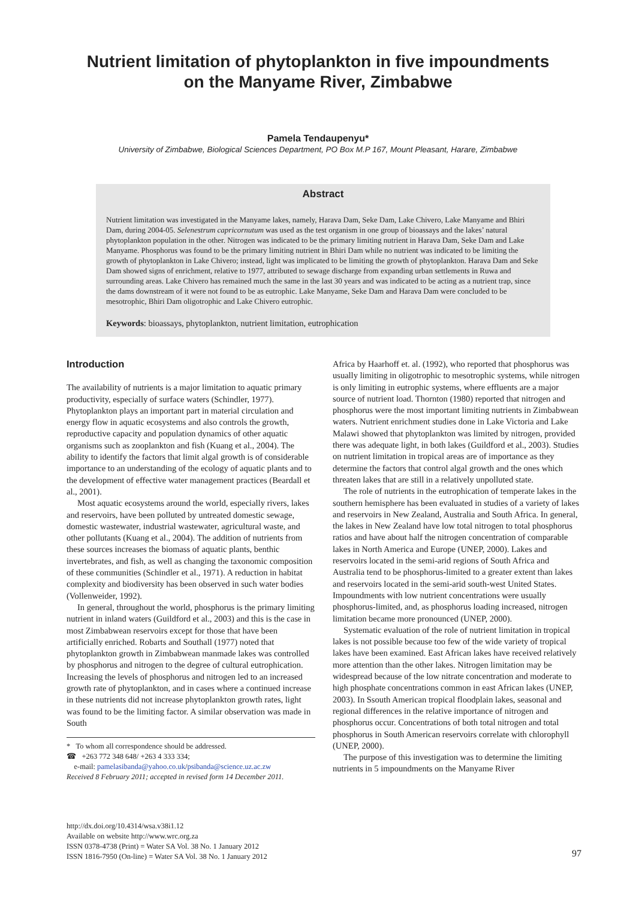Nutrient limitation of phytoplankton in five impoundments
on the Manyame River, Zimbabwe
Pamela Tendaupenyu*
University of Zimbabwe, Biological Sciences Department, PO Box M.P 167, Mount Pleasant, Harare, Zimbabwe
Abstract
Nutrient limitation was investigated in the Manyame lakes, namely, Harava Dam, Seke Dam, Lake Chivero, Lake Manyame and Bhiri Dam, during 2004-05. Selenestrum capricornutum was used as the test organism in one group of bioassays and the lakes’ natural phytoplankton population in the other. Nitrogen was indicated to be the primary limiting nutrient in Harava Dam, Seke Dam and Lake Manyame. Phosphorus was found to be the primary limiting nutrient in Bhiri Dam while no nutrient was indicated to be limiting the growth of phytoplankton in Lake Chivero; instead, light was implicated to be limiting the growth of phytoplankton. Harava Dam and Seke Dam showed signs of enrichment, relative to 1977, attributed to sewage discharge from expanding urban settlements in Ruwa and surrounding areas. Lake Chivero has remained much the same in the last 30 years and was indicated to be acting as a nutrient trap, since the dams downstream of it were not found to be as eutrophic. Lake Manyame, Seke Dam and Harava Dam were concluded to be mesotrophic, Bhiri Dam oligotrophic and Lake Chivero eutrophic.
Keywords: bioassays, phytoplankton, nutrient limitation, eutrophication
Introduction
The availability of nutrients is a major limitation to aquatic primary productivity, especially of surface waters (Schindler, 1977). Phytoplankton plays an important part in material circulation and energy flow in aquatic ecosystems and also controls the growth, reproductive capacity and population dynamics of other aquatic organisms such as zooplankton and fish (Kuang et al., 2004). The ability to identify the factors that limit algal growth is of considerable importance to an understanding of the ecology of aquatic plants and to the development of effective water management practices (Beardall et al., 2001).
Most aquatic ecosystems around the world, especially rivers, lakes and reservoirs, have been polluted by untreated domestic sewage, domestic wastewater, industrial wastewater, agricultural waste, and other pollutants (Kuang et al., 2004). The addition of nutrients from these sources increases the biomass of aquatic plants, benthic invertebrates, and fish, as well as changing the taxonomic composition of these communities (Schindler et al., 1971). A reduction in habitat complexity and biodiversity has been observed in such water bodies (Vollenweider, 1992).
In general, throughout the world, phosphorus is the primary limiting nutrient in inland waters (Guildford et al., 2003) and this is the case in most Zimbabwean reservoirs except for those that have been artificially enriched. Robarts and Southall (1977) noted that phytoplankton growth in Zimbabwean manmade lakes was controlled by phosphorus and nitrogen to the degree of cultural eutrophication. Increasing the levels of phosphorus and nitrogen led to an increased growth rate of phytoplankton, and in cases where a continued increase in these nutrients did not increase phytoplankton growth rates, light was found to be the limiting factor. A similar observation was made in South
* To whom all correspondence should be addressed.
☎ +263 772 348 648/ +263 4 333 334;
e-mail: pamelasibanda@yahoo.co.uk/psibanda@science.uz.ac.zw
Received 8 February 2011; accepted in revised form 14 December 2011.
Africa by Haarhoff et. al. (1992), who reported that phosphorus was usually limiting in oligotrophic to mesotrophic systems, while nitrogen is only limiting in eutrophic systems, where effluents are a major source of nutrient load. Thornton (1980) reported that nitrogen and phosphorus were the most important limiting nutrients in Zimbabwean waters. Nutrient enrichment studies done in Lake Victoria and Lake Malawi showed that phytoplankton was limited by nitrogen, provided there was adequate light, in both lakes (Guildford et al., 2003). Studies on nutrient limitation in tropical areas are of importance as they determine the factors that control algal growth and the ones which threaten lakes that are still in a relatively unpolluted state.
The role of nutrients in the eutrophication of temperate lakes in the southern hemisphere has been evaluated in studies of a variety of lakes and reservoirs in New Zealand, Australia and South Africa. In general, the lakes in New Zealand have low total nitrogen to total phosphorus ratios and have about half the nitrogen concentration of comparable lakes in North America and Europe (UNEP, 2000). Lakes and reservoirs located in the semi-arid regions of South Africa and Australia tend to be phosphorus-limited to a greater extent than lakes and reservoirs located in the semi-arid south-west United States. Impoundments with low nutrient concentrations were usually phosphorus-limited, and, as phosphorus loading increased, nitrogen limitation became more pronounced (UNEP, 2000).
Systematic evaluation of the role of nutrient limitation in tropical lakes is not possible because too few of the wide variety of tropical lakes have been examined. East African lakes have received relatively more attention than the other lakes. Nitrogen limitation may be widespread because of the low nitrate concentration and moderate to high phosphate concentrations common in east African lakes (UNEP, 2003). In Ssouth American tropical floodplain lakes, seasonal and regional differences in the relative importance of nitrogen and phosphorus occur. Concentrations of both total nitrogen and total phosphorus in South American reservoirs correlate with chlorophyll (UNEP, 2000).
The purpose of this investigation was to determine the limiting nutrients in 5 impoundments on the Manyame River
http://dx.doi.org/10.4314/wsa.v38i1.12
Available on website http://www.wrc.org.za
ISSN 0378-4738 (Print) = Water SA Vol. 38 No. 1 January 2012
ISSN 1816-7950 (On-line) = Water SA Vol. 38 No. 1 January 2012
97